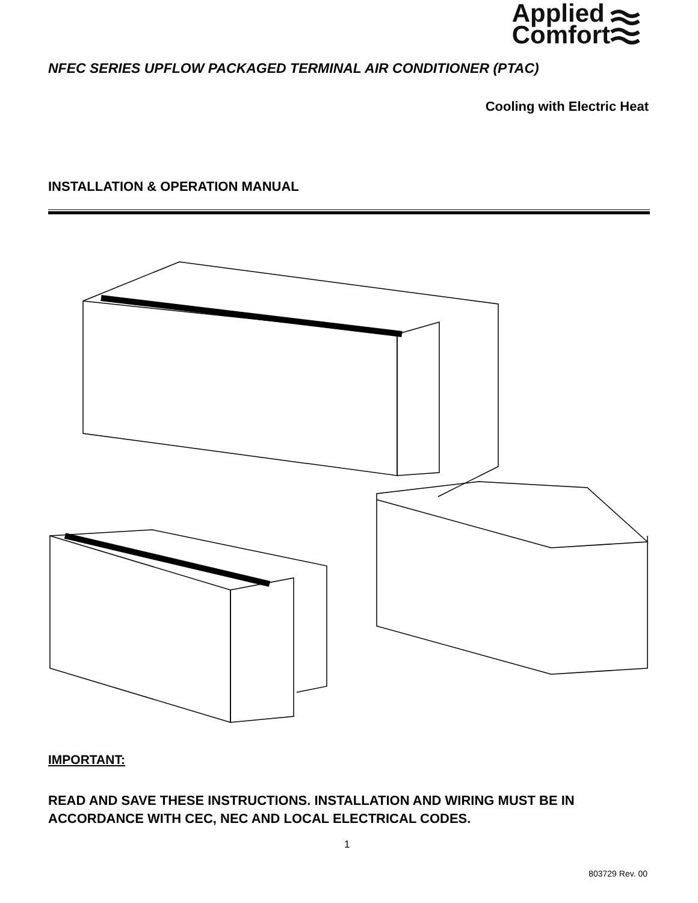Applied
Comfort
NFEC SERIES UPFLOW PACKAGED TERMINAL AIR CONDITIONER (PTAC)
Cooling with Electric Heat
INSTALLATION & OPERATION MANUAL
IMPORTANT:
READ AND SAVE THESE INSTRUCTIONS. INSTALLATION AND WIRING MUST BE IN ACCORDANCE WITH CEC, NEC AND LOCAL ELECTRICAL CODES.
1
803729 Rev. 00